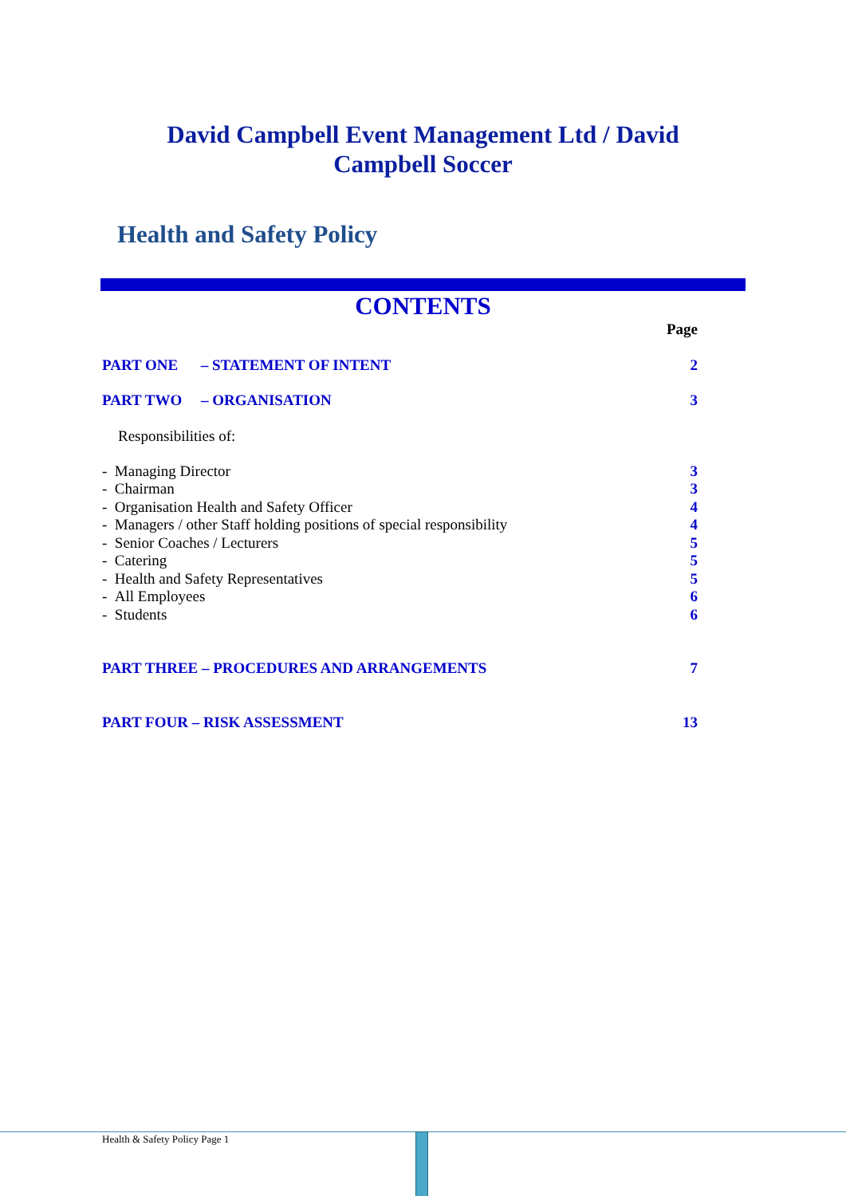David Campbell Event Management Ltd / David
Campbell Soccer
Health and Safety Policy
CONTENTS
Page
PART ONE – STATEMENT OF INTENT 2
PART TWO – ORGANISATION 3
Responsibilities of:
- Managing Director 3
- Chairman 3
- Organisation Health and Safety Officer 4
- Managers / other Staff holding positions of special responsibility 4
- Senior Coaches / Lecturers 5
- Catering 5
- Health and Safety Representatives 5
- All Employees 6
- Students 6
PART THREE – PROCEDURES AND ARRANGEMENTS 7
PART FOUR – RISK ASSESSMENT 13
Health & Safety Policy Page 1